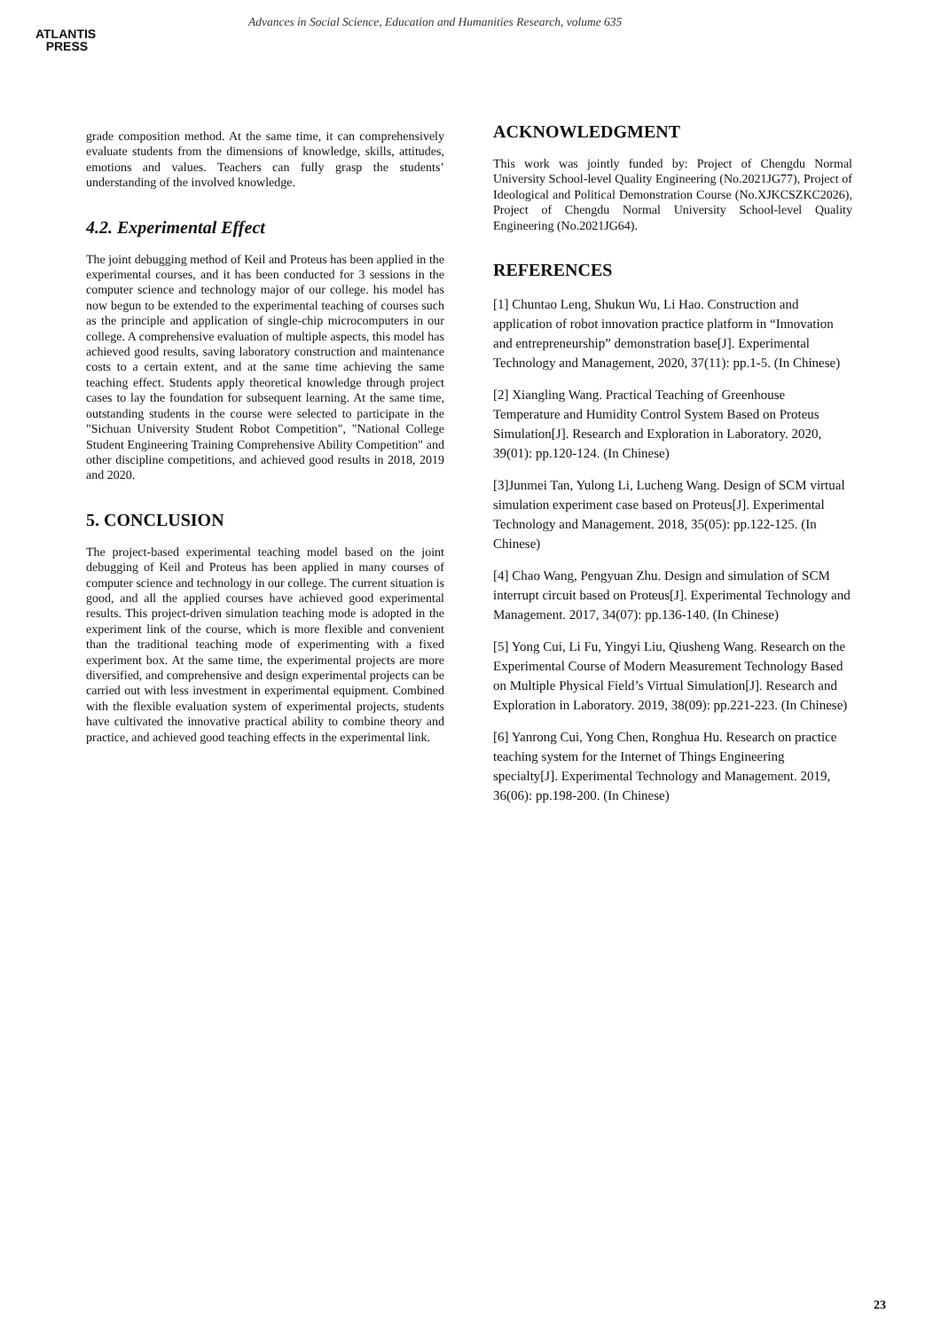ATLANTIS
PRESS
Advances in Social Science, Education and Humanities Research, volume 635
grade composition method. At the same time, it can comprehensively evaluate students from the dimensions of knowledge, skills, attitudes, emotions and values. Teachers can fully grasp the students’ understanding of the involved knowledge.
4.2. Experimental Effect
The joint debugging method of Keil and Proteus has been applied in the experimental courses, and it has been conducted for 3 sessions in the computer science and technology major of our college. his model has now begun to be extended to the experimental teaching of courses such as the principle and application of single-chip microcomputers in our college. A comprehensive evaluation of multiple aspects, this model has achieved good results, saving laboratory construction and maintenance costs to a certain extent, and at the same time achieving the same teaching effect. Students apply theoretical knowledge through project cases to lay the foundation for subsequent learning. At the same time, outstanding students in the course were selected to participate in the "Sichuan University Student Robot Competition", "National College Student Engineering Training Comprehensive Ability Competition" and other discipline competitions, and achieved good results in 2018, 2019 and 2020.
5. CONCLUSION
The project-based experimental teaching model based on the joint debugging of Keil and Proteus has been applied in many courses of computer science and technology in our college. The current situation is good, and all the applied courses have achieved good experimental results. This project-driven simulation teaching mode is adopted in the experiment link of the course, which is more flexible and convenient than the traditional teaching mode of experimenting with a fixed experiment box. At the same time, the experimental projects are more diversified, and comprehensive and design experimental projects can be carried out with less investment in experimental equipment. Combined with the flexible evaluation system of experimental projects, students have cultivated the innovative practical ability to combine theory and practice, and achieved good teaching effects in the experimental link.
ACKNOWLEDGMENT
This work was jointly funded by: Project of Chengdu Normal University School-level Quality Engineering (No.2021JG77), Project of Ideological and Political Demonstration Course (No.XJKCSZKC2026), Project of Chengdu Normal University School-level Quality Engineering (No.2021JG64).
REFERENCES
[1] Chuntao Leng, Shukun Wu, Li Hao. Construction and application of robot innovation practice platform in “Innovation and entrepreneurship” demonstration base[J]. Experimental Technology and Management, 2020, 37(11): pp.1-5. (In Chinese)
[2] Xiangling Wang. Practical Teaching of Greenhouse Temperature and Humidity Control System Based on Proteus Simulation[J]. Research and Exploration in Laboratory. 2020, 39(01): pp.120-124. (In Chinese)
[3]Junmei Tan, Yulong Li, Lucheng Wang. Design of SCM virtual simulation experiment case based on Proteus[J]. Experimental Technology and Management. 2018, 35(05): pp.122-125. (In Chinese)
[4] Chao Wang, Pengyuan Zhu. Design and simulation of SCM interrupt circuit based on Proteus[J]. Experimental Technology and Management. 2017, 34(07): pp.136-140. (In Chinese)
[5] Yong Cui, Li Fu, Yingyi Liu, Qiusheng Wang. Research on the Experimental Course of Modern Measurement Technology Based on Multiple Physical Field’s Virtual Simulation[J]. Research and Exploration in Laboratory. 2019, 38(09): pp.221-223. (In Chinese)
[6] Yanrong Cui, Yong Chen, Ronghua Hu. Research on practice teaching system for the Internet of Things Engineering specialty[J]. Experimental Technology and Management. 2019, 36(06): pp.198-200. (In Chinese)
23